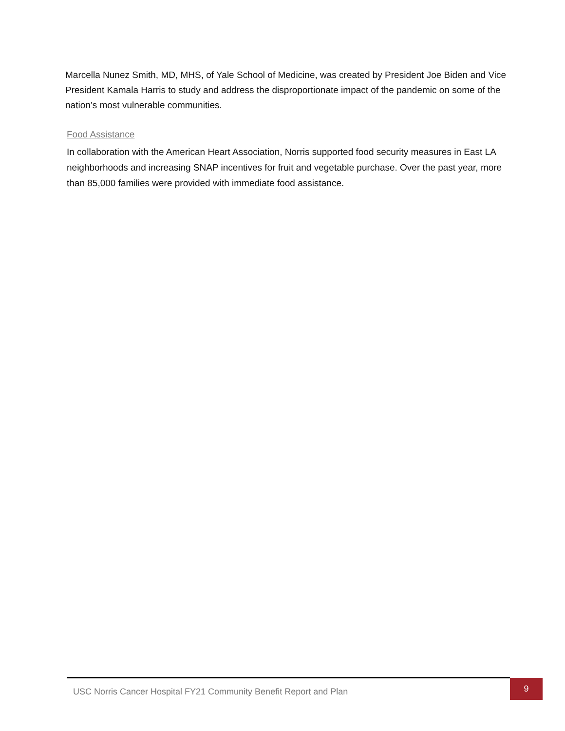Marcella Nunez Smith, MD, MHS, of Yale School of Medicine, was created by President Joe Biden and Vice President Kamala Harris to study and address the disproportionate impact of the pandemic on some of the nation’s most vulnerable communities.
Food Assistance
In collaboration with the American Heart Association, Norris supported food security measures in East LA neighborhoods and increasing SNAP incentives for fruit and vegetable purchase. Over the past year, more than 85,000 families were provided with immediate food assistance.
USC Norris Cancer Hospital FY21 Community Benefit Report and Plan
9